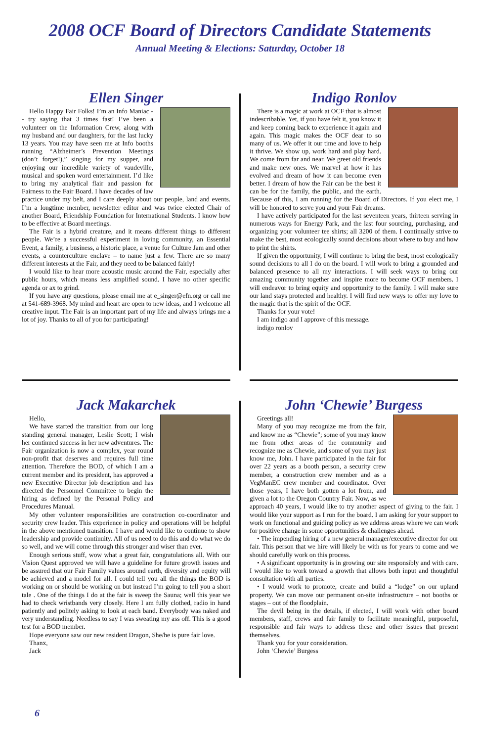2008 OCF Board of Directors Candidate Statements
Annual Meeting & Elections: Saturday, October 18
Ellen Singer
Hello Happy Fair Folks! I’m an Info Maniac -- try saying that 3 times fast! I’ve been a volunteer on the Information Crew, along with my husband and our daughters, for the last lucky 13 years. You may have seen me at Info booths running “Alzheimer’s Prevention Meetings (don’t forget!),” singing for my supper, and enjoying our incredible variety of vaudeville, musical and spoken word entertainment. I’d like to bring my analytical flair and passion for Fairness to the Fair Board. I have decades of law practice under my belt, and I care deeply about our people, land and events. I’m a longtime member, newsletter editor and was twice elected Chair of another Board, Friendship Foundation for International Students. I know how to be effective at Board meetings.
The Fair is a hybrid creature, and it means different things to different people. We’re a successful experiment in loving community, an Essential Event, a family, a business, a historic place, a venue for Culture Jam and other events, a counterculture enclave – to name just a few. There are so many different interests at the Fair, and they need to be balanced fairly!
I would like to hear more acoustic music around the Fair, especially after public hours, which means less amplified sound. I have no other specific agenda or ax to grind.
If you have any questions, please email me at e_singer@efn.org or call me at 541-689-3968. My mind and heart are open to new ideas, and I welcome all creative input. The Fair is an important part of my life and always brings me a lot of joy. Thanks to all of you for participating!
Indigo Ronlov
There is a magic at work at OCF that is almost indescribable. Yet, if you have felt it, you know it and keep coming back to experience it again and again. This magic makes the OCF dear to so many of us. We offer it our time and love to help it thrive. We show up, work hard and play hard. We come from far and near. We greet old friends and make new ones. We marvel at how it has evolved and dream of how it can become even better. I dream of how the Fair can be the best it can be for the family, the public, and the earth. Because of this, I am running for the Board of Directors. If you elect me, I will be honored to serve you and your Fair dreams.
I have actively participated for the last seventeen years, thirteen serving in numerous ways for Energy Park, and the last four sourcing, purchasing, and organizing your volunteer tee shirts; all 3200 of them. I continually strive to make the best, most ecologically sound decisions about where to buy and how to print the shirts.
If given the opportunity, I will continue to bring the best, most ecologically sound decisions to all I do on the board. I will work to bring a grounded and balanced presence to all my interactions. I will seek ways to bring our amazing community together and inspire more to become OCF members. I will endeavor to bring equity and opportunity to the family. I will make sure our land stays protected and healthy. I will find new ways to offer my love to the magic that is the spirit of the OCF.
Thanks for your vote!
I am indigo and I approve of this message.
indigo ronlov
Jack Makarchek
Hello,
We have started the transition from our long standing general manager, Leslie Scott; I wish her continued success in her new adventures. The Fair organization is now a complex, year round non-profit that deserves and requires full time attention. Therefore the BOD, of which I am a current member and its president, has approved a new Executive Director job description and has directed the Personnel Committee to begin the hiring as defined by the Personal Policy and Procedures Manual.
My other volunteer responsibilities are construction co-coordinator and security crew leader. This experience in policy and operations will be helpful in the above mentioned transition. I have and would like to continue to show leadership and provide continuity. All of us need to do this and do what we do so well, and we will come through this stronger and wiser than ever.
Enough serious stuff, wow what a great fair, congratulations all. With our Vision Quest approved we will have a guideline for future growth issues and be assured that our Fair Family values around earth, diversity and equity will be achieved and a model for all. I could tell you all the things the BOD is working on or should be working on but instead I’m going to tell you a short tale . One of the things I do at the fair is sweep the Sauna; well this year we had to check wristbands very closely. Here I am fully clothed, radio in hand patiently and politely asking to look at each band. Everybody was naked and very understanding. Needless to say I was sweating my ass off. This is a good test for a BOD member.
Hope everyone saw our new resident Dragon, She/he is pure fair love.
Thanx,
Jack
John ‘Chewie’ Burgess
Greetings all!
Many of you may recognize me from the fair, and know me as “Chewie”; some of you may know me from other areas of the community and recognize me as Chewie, and some of you may just know me, John. I have participated in the fair for over 22 years as a booth person, a security crew member, a construction crew member and as a VegManEC crew member and coordinator. Over those years, I have both gotten a lot from, and given a lot to the Oregon Country Fair. Now, as we approach 40 years, I would like to try another aspect of giving to the fair. I would like your support as I run for the board. I am asking for your support to work on functional and guiding policy as we address areas where we can work for positive change in some opportunities & challenges ahead.
• The impending hiring of a new general manager/executive director for our fair. This person that we hire will likely be with us for years to come and we should carefully work on this process.
• A significant opportunity is in growing our site responsibly and with care. I would like to work toward a growth that allows both input and thoughtful consultation with all parties.
• I would work to promote, create and build a “lodge” on our upland property. We can move our permanent on-site infrastructure – not booths or stages – out of the floodplain.
The devil being in the details, if elected, I will work with other board members, staff, crews and fair family to facilitate meaningful, purposeful, responsible and fair ways to address these and other issues that present themselves.
Thank you for your consideration.
John ‘Chewie’ Burgess
6